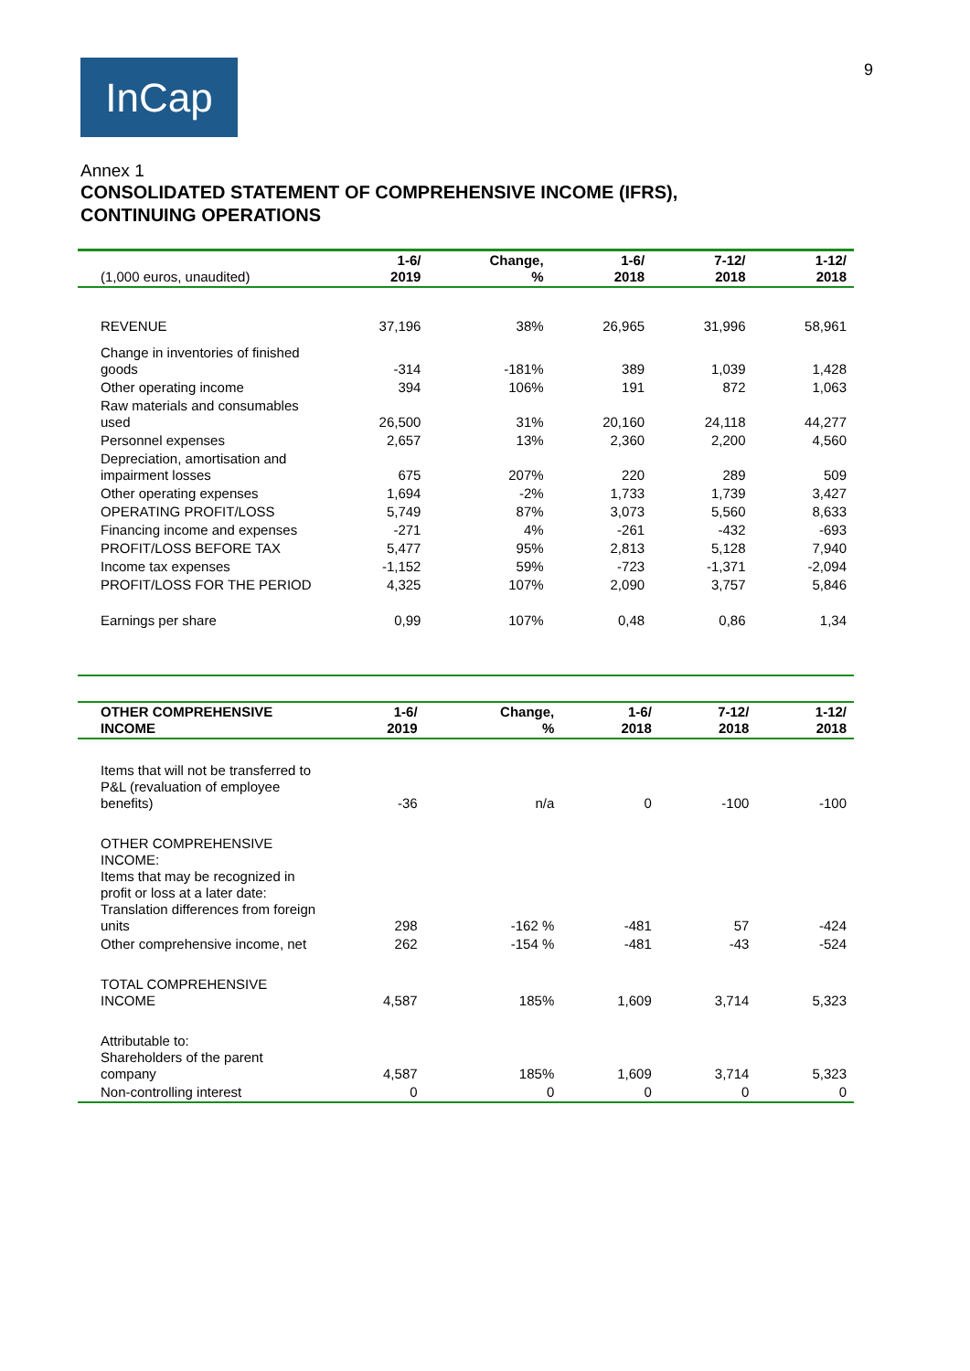InCap 9
Annex 1
CONSOLIDATED STATEMENT OF COMPREHENSIVE INCOME (IFRS), CONTINUING OPERATIONS
| (1,000 euros, unaudited) | 1-6/ 2019 | Change, % | 1-6/ 2018 | 7-12/ 2018 | 1-12/ 2018 |
| --- | --- | --- | --- | --- | --- |
| REVENUE | 37,196 | 38% | 26,965 | 31,996 | 58,961 |
| Change in inventories of finished goods | -314 | -181% | 389 | 1,039 | 1,428 |
| Other operating income | 394 | 106% | 191 | 872 | 1,063 |
| Raw materials and consumables used | 26,500 | 31% | 20,160 | 24,118 | 44,277 |
| Personnel expenses | 2,657 | 13% | 2,360 | 2,200 | 4,560 |
| Depreciation, amortisation and impairment losses | 675 | 207% | 220 | 289 | 509 |
| Other operating expenses | 1,694 | -2% | 1,733 | 1,739 | 3,427 |
| OPERATING PROFIT/LOSS | 5,749 | 87% | 3,073 | 5,560 | 8,633 |
| Financing income and expenses | -271 | 4% | -261 | -432 | -693 |
| PROFIT/LOSS BEFORE TAX | 5,477 | 95% | 2,813 | 5,128 | 7,940 |
| Income tax expenses | -1,152 | 59% | -723 | -1,371 | -2,094 |
| PROFIT/LOSS FOR THE PERIOD | 4,325 | 107% | 2,090 | 3,757 | 5,846 |
| Earnings per share | 0,99 | 107% | 0,48 | 0,86 | 1,34 |
| OTHER COMPREHENSIVE INCOME | 1-6/ 2019 | Change, % | 1-6/ 2018 | 7-12/ 2018 | 1-12/ 2018 |
| --- | --- | --- | --- | --- | --- |
| Items that will not be transferred to P&L (revaluation of employee benefits) | -36 | n/a | 0 | -100 | -100 |
| OTHER COMPREHENSIVE INCOME: Items that may be recognized in profit or loss at a later date: Translation differences from foreign units | 298 | -162 % | -481 | 57 | -424 |
| Other comprehensive income, net | 262 | -154 % | -481 | -43 | -524 |
| TOTAL COMPREHENSIVE INCOME | 4,587 | 185% | 1,609 | 3,714 | 5,323 |
| Attributable to: Shareholders of the parent company | 4,587 | 185% | 1,609 | 3,714 | 5,323 |
| Non-controlling interest | 0 | 0 | 0 | 0 | 0 |